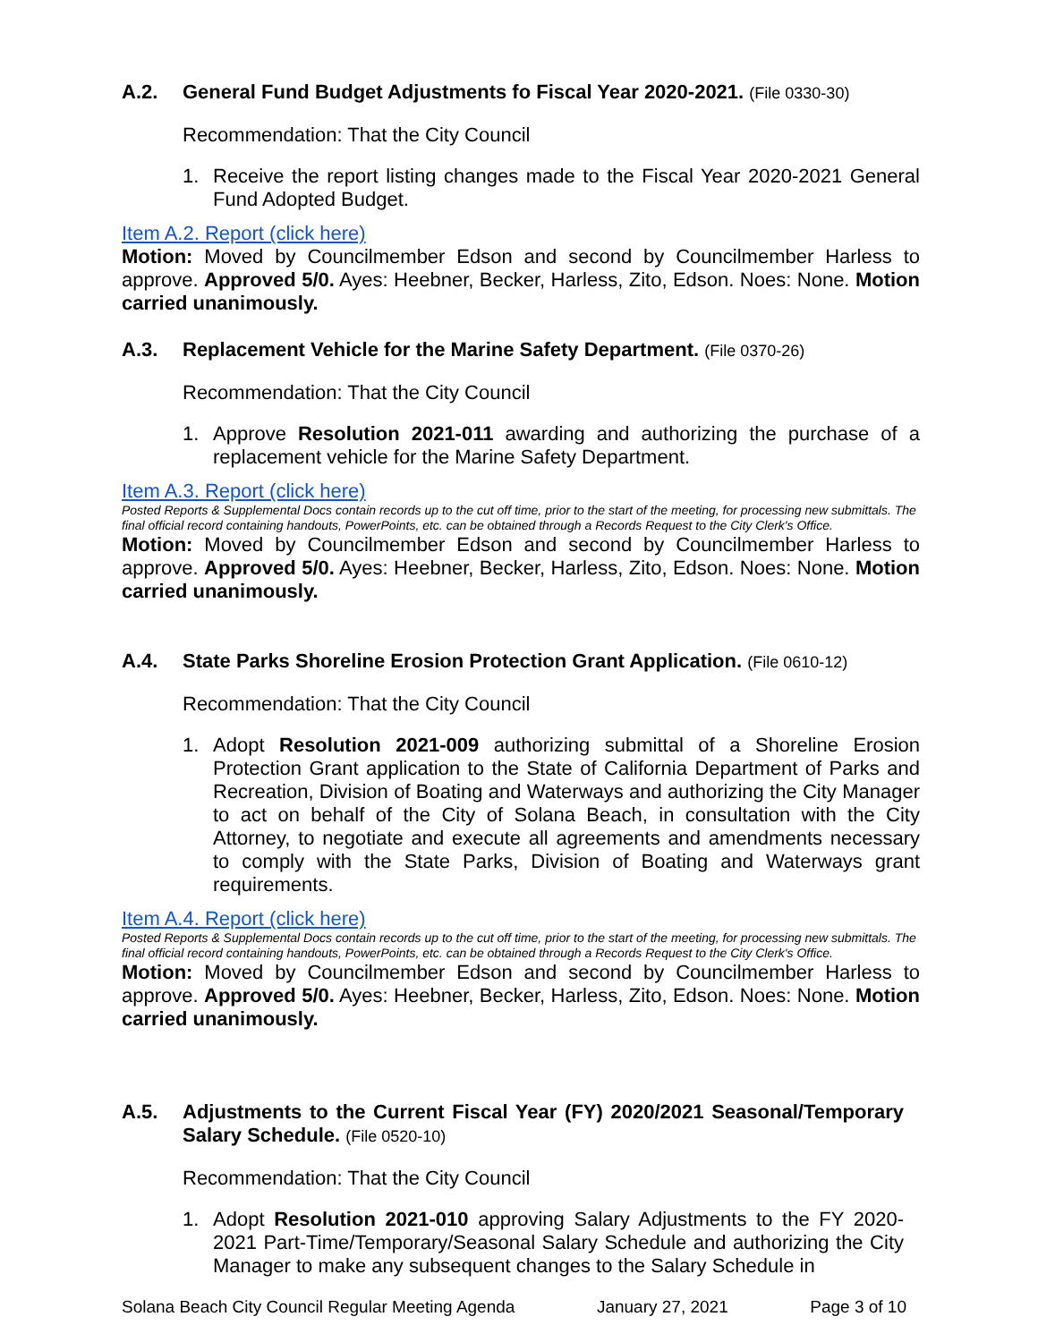A.2. General Fund Budget Adjustments fo Fiscal Year 2020-2021. (File 0330-30)
Recommendation: That the City Council
1. Receive the report listing changes made to the Fiscal Year 2020-2021 General Fund Adopted Budget.
Item A.2. Report (click here)
Motion: Moved by Councilmember Edson and second by Councilmember Harless to approve. Approved 5/0. Ayes: Heebner, Becker, Harless, Zito, Edson. Noes: None. Motion carried unanimously.
A.3. Replacement Vehicle for the Marine Safety Department. (File 0370-26)
Recommendation: That the City Council
1. Approve Resolution 2021-011 awarding and authorizing the purchase of a replacement vehicle for the Marine Safety Department.
Item A.3. Report (click here)
Posted Reports & Supplemental Docs contain records up to the cut off time, prior to the start of the meeting, for processing new submittals. The final official record containing handouts, PowerPoints, etc. can be obtained through a Records Request to the City Clerk's Office.
Motion: Moved by Councilmember Edson and second by Councilmember Harless to approve. Approved 5/0. Ayes: Heebner, Becker, Harless, Zito, Edson. Noes: None. Motion carried unanimously.
A.4. State Parks Shoreline Erosion Protection Grant Application. (File 0610-12)
Recommendation: That the City Council
1. Adopt Resolution 2021-009 authorizing submittal of a Shoreline Erosion Protection Grant application to the State of California Department of Parks and Recreation, Division of Boating and Waterways and authorizing the City Manager to act on behalf of the City of Solana Beach, in consultation with the City Attorney, to negotiate and execute all agreements and amendments necessary to comply with the State Parks, Division of Boating and Waterways grant requirements.
Item A.4. Report (click here)
Posted Reports & Supplemental Docs contain records up to the cut off time, prior to the start of the meeting, for processing new submittals. The final official record containing handouts, PowerPoints, etc. can be obtained through a Records Request to the City Clerk's Office.
Motion: Moved by Councilmember Edson and second by Councilmember Harless to approve. Approved 5/0. Ayes: Heebner, Becker, Harless, Zito, Edson. Noes: None. Motion carried unanimously.
A.5. Adjustments to the Current Fiscal Year (FY) 2020/2021 Seasonal/Temporary Salary Schedule. (File 0520-10)
Recommendation: That the City Council
1. Adopt Resolution 2021-010 approving Salary Adjustments to the FY 2020-2021 Part-Time/Temporary/Seasonal Salary Schedule and authorizing the City Manager to make any subsequent changes to the Salary Schedule in
Solana Beach City Council Regular Meeting Agenda January 27, 2021 Page 3 of 10